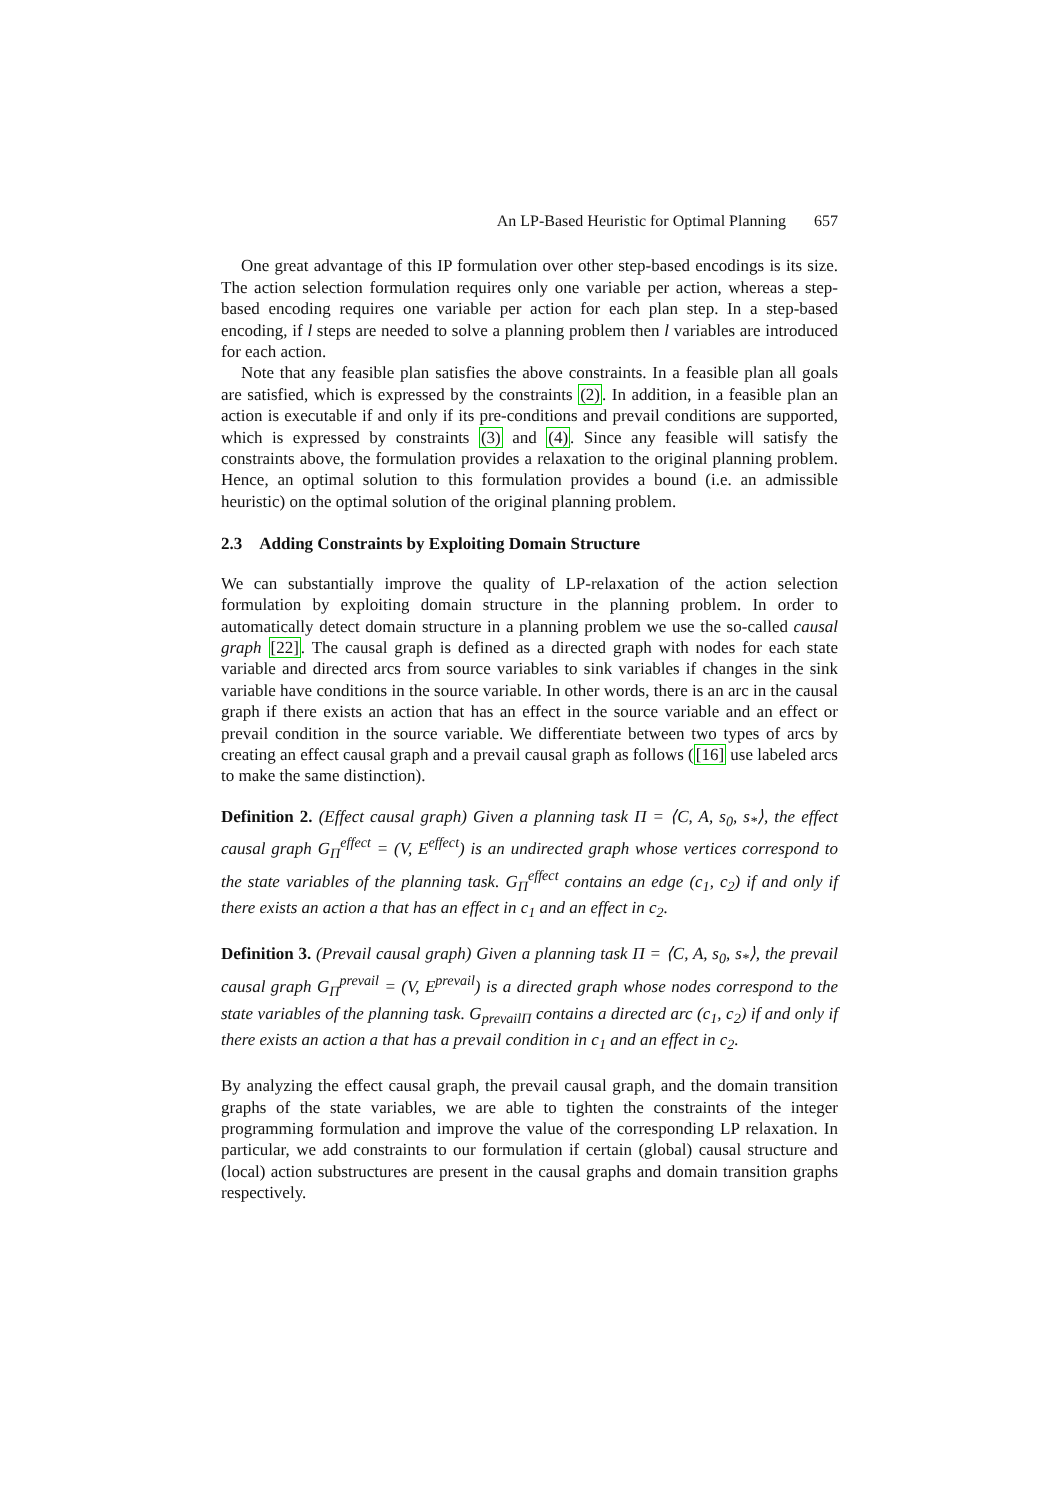An LP-Based Heuristic for Optimal Planning 657
One great advantage of this IP formulation over other step-based encodings is its size. The action selection formulation requires only one variable per action, whereas a step-based encoding requires one variable per action for each plan step. In a step-based encoding, if l steps are needed to solve a planning problem then l variables are introduced for each action.
Note that any feasible plan satisfies the above constraints. In a feasible plan all goals are satisfied, which is expressed by the constraints (2). In addition, in a feasible plan an action is executable if and only if its pre-conditions and prevail conditions are supported, which is expressed by constraints (3) and (4). Since any feasible will satisfy the constraints above, the formulation provides a relaxation to the original planning problem. Hence, an optimal solution to this formulation provides a bound (i.e. an admissible heuristic) on the optimal solution of the original planning problem.
2.3 Adding Constraints by Exploiting Domain Structure
We can substantially improve the quality of LP-relaxation of the action selection formulation by exploiting domain structure in the planning problem. In order to automatically detect domain structure in a planning problem we use the so-called causal graph [22]. The causal graph is defined as a directed graph with nodes for each state variable and directed arcs from source variables to sink variables if changes in the sink variable have conditions in the source variable. In other words, there is an arc in the causal graph if there exists an action that has an effect in the source variable and an effect or prevail condition in the source variable. We differentiate between two types of arcs by creating an effect causal graph and a prevail causal graph as follows ([16] use labeled arcs to make the same distinction).
Definition 2. (Effect causal graph) Given a planning task Π = ⟨C, A, s<sub>0</sub>, s<sub>*</sub>⟩, the effect causal graph G<sub>Π</sub><sup>effect</sup> = (V, E<sup>effect</sup>) is an undirected graph whose vertices correspond to the state variables of the planning task. G<sub>Π</sub><sup>effect</sup> contains an edge (c<sub>1</sub>, c<sub>2</sub>) if and only if there exists an action a that has an effect in c<sub>1</sub> and an effect in c<sub>2</sub>.
Definition 3. (Prevail causal graph) Given a planning task Π = ⟨C, A, s<sub>0</sub>, s<sub>*</sub>⟩, the prevail causal graph G<sub>Π</sub><sup>prevail</sup> = (V, E<sup>prevail</sup>) is a directed graph whose nodes correspond to the state variables of the planning task. G<sub>prevailΠ</sub> contains a directed arc (c<sub>1</sub>, c<sub>2</sub>) if and only if there exists an action a that has a prevail condition in c<sub>1</sub> and an effect in c<sub>2</sub>.
By analyzing the effect causal graph, the prevail causal graph, and the domain transition graphs of the state variables, we are able to tighten the constraints of the integer programming formulation and improve the value of the corresponding LP relaxation. In particular, we add constraints to our formulation if certain (global) causal structure and (local) action substructures are present in the causal graphs and domain transition graphs respectively.